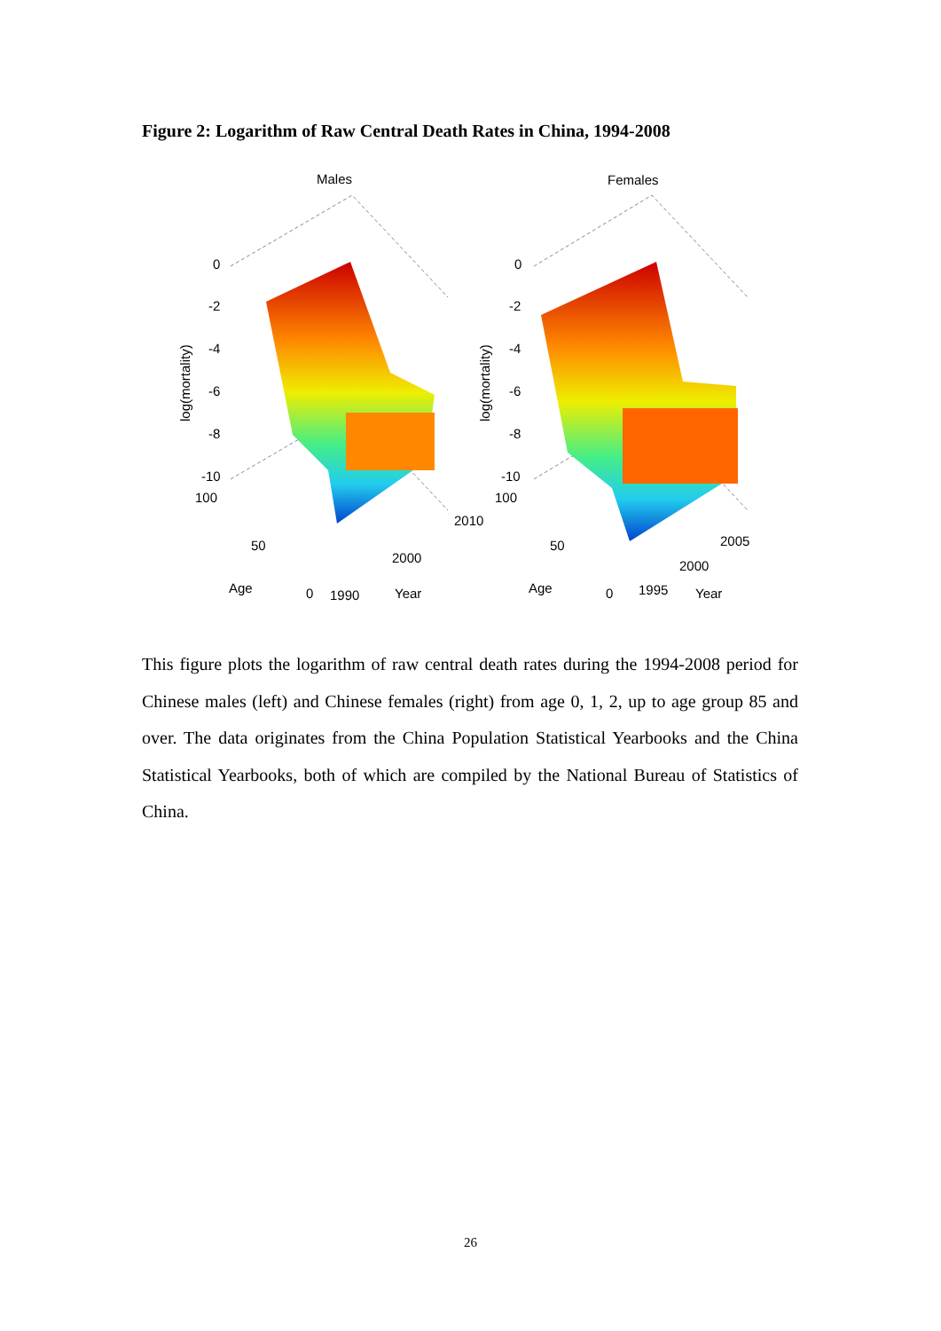Figure 2: Logarithm of Raw Central Death Rates in China, 1994-2008
Males
Females
0
-2
-4
-6
-8
-10
100
50
0
Age
1990
2000
2010
Year
0
-2
-4
-6
-8
-10
100
50
0
Age
1995
2000
2005
Year
log(mortality)
log(mortality)
This figure plots the logarithm of raw central death rates during the 1994-2008 period for Chinese males (left) and Chinese females (right) from age 0, 1, 2, up to age group 85 and over. The data originates from the China Population Statistical Yearbooks and the China Statistical Yearbooks, both of which are compiled by the National Bureau of Statistics of China.
26